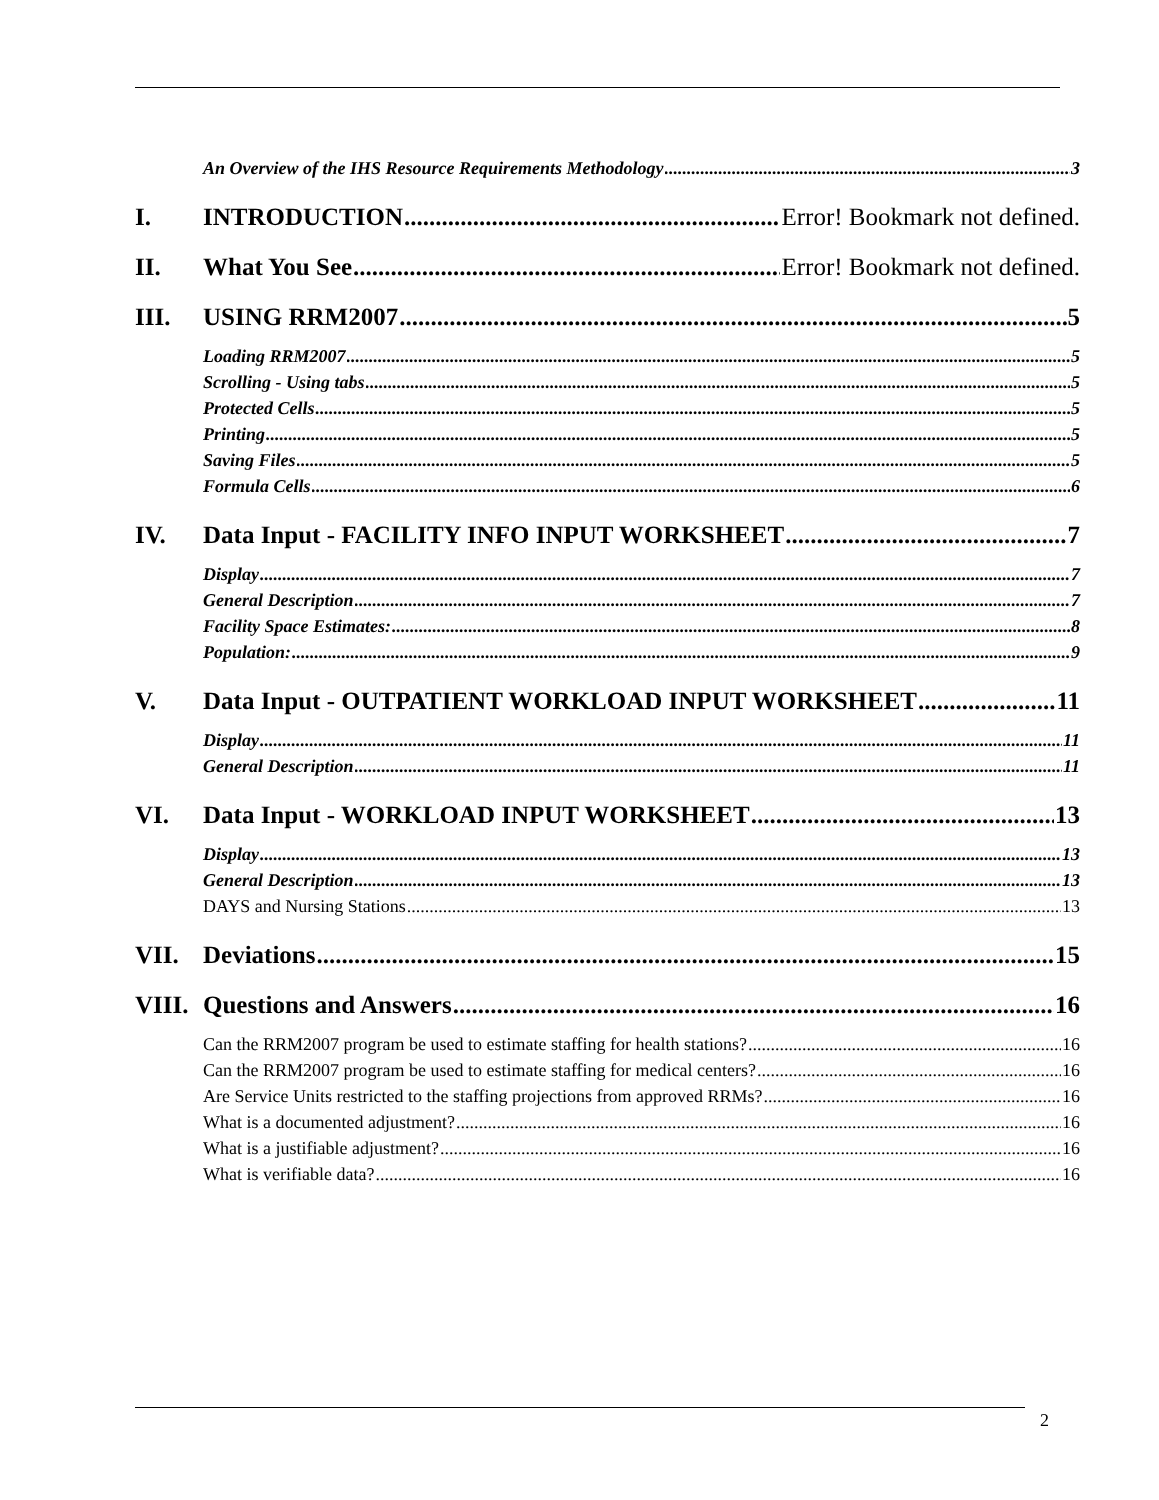An Overview of the IHS Resource Requirements Methodology 3
I. INTRODUCTION Error! Bookmark not defined.
II. What You See Error! Bookmark not defined.
III. USING RRM2007 5
Loading RRM2007 5
Scrolling - Using tabs 5
Protected Cells 5
Printing 5
Saving Files 5
Formula Cells 6
IV. Data Input - FACILITY INFO INPUT WORKSHEET 7
Display 7
General Description 7
Facility Space Estimates: 8
Population: 9
V. Data Input - OUTPATIENT WORKLOAD INPUT WORKSHEET 11
Display 11
General Description 11
VI. Data Input - WORKLOAD INPUT WORKSHEET 13
Display 13
General Description 13
DAYS and Nursing Stations 13
VII. Deviations 15
VIII. Questions and Answers 16
Can the RRM2007 program be used to estimate staffing for health stations? 16
Can the RRM2007 program be used to estimate staffing for medical centers? 16
Are Service Units restricted to the staffing projections from approved RRMs? 16
What is a documented adjustment? 16
What is a justifiable adjustment? 16
What is verifiable data? 16
2